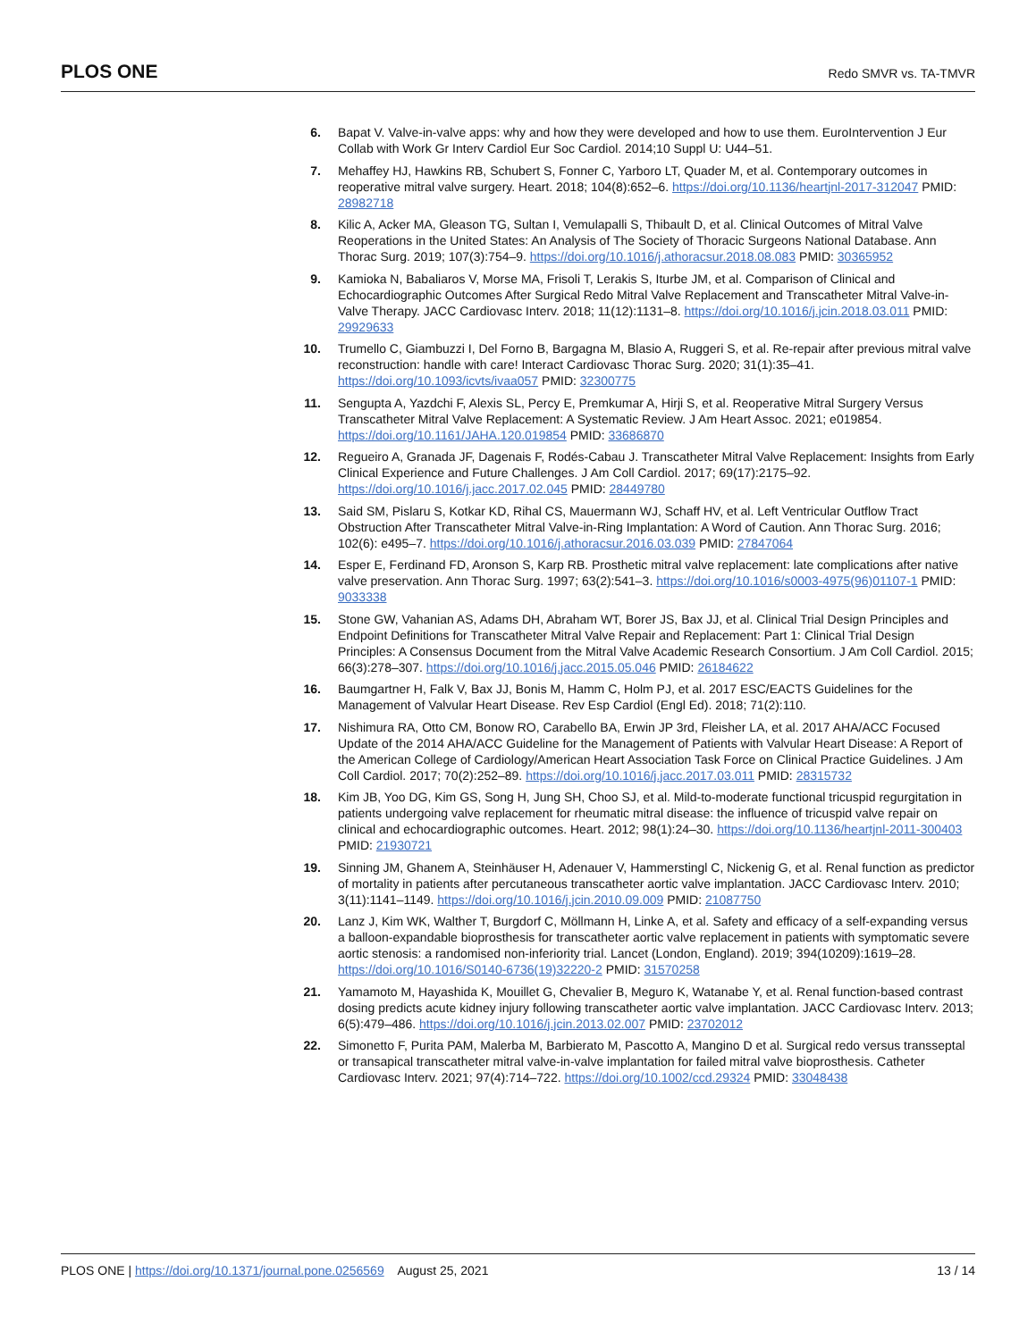PLOS ONE
Redo SMVR vs. TA-TMVR
6. Bapat V. Valve-in-valve apps: why and how they were developed and how to use them. EuroIntervention J Eur Collab with Work Gr Interv Cardiol Eur Soc Cardiol. 2014;10 Suppl U: U44–51.
7. Mehaffey HJ, Hawkins RB, Schubert S, Fonner C, Yarboro LT, Quader M, et al. Contemporary outcomes in reoperative mitral valve surgery. Heart. 2018; 104(8):652–6. https://doi.org/10.1136/heartjnl-2017-312047 PMID: 28982718
8. Kilic A, Acker MA, Gleason TG, Sultan I, Vemulapalli S, Thibault D, et al. Clinical Outcomes of Mitral Valve Reoperations in the United States: An Analysis of The Society of Thoracic Surgeons National Database. Ann Thorac Surg. 2019; 107(3):754–9. https://doi.org/10.1016/j.athoracsur.2018.08.083 PMID: 30365952
9. Kamioka N, Babaliaros V, Morse MA, Frisoli T, Lerakis S, Iturbe JM, et al. Comparison of Clinical and Echocardiographic Outcomes After Surgical Redo Mitral Valve Replacement and Transcatheter Mitral Valve-in-Valve Therapy. JACC Cardiovasc Interv. 2018; 11(12):1131–8. https://doi.org/10.1016/j.jcin.2018.03.011 PMID: 29929633
10. Trumello C, Giambuzzi I, Del Forno B, Bargagna M, Blasio A, Ruggeri S, et al. Re-repair after previous mitral valve reconstruction: handle with care! Interact Cardiovasc Thorac Surg. 2020; 31(1):35–41. https://doi.org/10.1093/icvts/ivaa057 PMID: 32300775
11. Sengupta A, Yazdchi F, Alexis SL, Percy E, Premkumar A, Hirji S, et al. Reoperative Mitral Surgery Versus Transcatheter Mitral Valve Replacement: A Systematic Review. J Am Heart Assoc. 2021; e019854. https://doi.org/10.1161/JAHA.120.019854 PMID: 33686870
12. Regueiro A, Granada JF, Dagenais F, Rodés-Cabau J. Transcatheter Mitral Valve Replacement: Insights from Early Clinical Experience and Future Challenges. J Am Coll Cardiol. 2017; 69(17):2175–92. https://doi.org/10.1016/j.jacc.2017.02.045 PMID: 28449780
13. Said SM, Pislaru S, Kotkar KD, Rihal CS, Mauermann WJ, Schaff HV, et al. Left Ventricular Outflow Tract Obstruction After Transcatheter Mitral Valve-in-Ring Implantation: A Word of Caution. Ann Thorac Surg. 2016; 102(6): e495–7. https://doi.org/10.1016/j.athoracsur.2016.03.039 PMID: 27847064
14. Esper E, Ferdinand FD, Aronson S, Karp RB. Prosthetic mitral valve replacement: late complications after native valve preservation. Ann Thorac Surg. 1997; 63(2):541–3. https://doi.org/10.1016/s0003-4975(96)01107-1 PMID: 9033338
15. Stone GW, Vahanian AS, Adams DH, Abraham WT, Borer JS, Bax JJ, et al. Clinical Trial Design Principles and Endpoint Definitions for Transcatheter Mitral Valve Repair and Replacement: Part 1: Clinical Trial Design Principles: A Consensus Document from the Mitral Valve Academic Research Consortium. J Am Coll Cardiol. 2015; 66(3):278–307. https://doi.org/10.1016/j.jacc.2015.05.046 PMID: 26184622
16. Baumgartner H, Falk V, Bax JJ, Bonis M, Hamm C, Holm PJ, et al. 2017 ESC/EACTS Guidelines for the Management of Valvular Heart Disease. Rev Esp Cardiol (Engl Ed). 2018; 71(2):110.
17. Nishimura RA, Otto CM, Bonow RO, Carabello BA, Erwin JP 3rd, Fleisher LA, et al. 2017 AHA/ACC Focused Update of the 2014 AHA/ACC Guideline for the Management of Patients with Valvular Heart Disease: A Report of the American College of Cardiology/American Heart Association Task Force on Clinical Practice Guidelines. J Am Coll Cardiol. 2017; 70(2):252–89. https://doi.org/10.1016/j.jacc.2017.03.011 PMID: 28315732
18. Kim JB, Yoo DG, Kim GS, Song H, Jung SH, Choo SJ, et al. Mild-to-moderate functional tricuspid regurgitation in patients undergoing valve replacement for rheumatic mitral disease: the influence of tricuspid valve repair on clinical and echocardiographic outcomes. Heart. 2012; 98(1):24–30. https://doi.org/10.1136/heartjnl-2011-300403 PMID: 21930721
19. Sinning JM, Ghanem A, Steinhäuser H, Adenauer V, Hammerstingl C, Nickenig G, et al. Renal function as predictor of mortality in patients after percutaneous transcatheter aortic valve implantation. JACC Cardiovasc Interv. 2010; 3(11):1141–1149. https://doi.org/10.1016/j.jcin.2010.09.009 PMID: 21087750
20. Lanz J, Kim WK, Walther T, Burgdorf C, Möllmann H, Linke A, et al. Safety and efficacy of a self-expanding versus a balloon-expandable bioprosthesis for transcatheter aortic valve replacement in patients with symptomatic severe aortic stenosis: a randomised non-inferiority trial. Lancet (London, England). 2019; 394(10209):1619–28. https://doi.org/10.1016/S0140-6736(19)32220-2 PMID: 31570258
21. Yamamoto M, Hayashida K, Mouillet G, Chevalier B, Meguro K, Watanabe Y, et al. Renal function-based contrast dosing predicts acute kidney injury following transcatheter aortic valve implantation. JACC Cardiovasc Interv. 2013; 6(5):479–486. https://doi.org/10.1016/j.jcin.2013.02.007 PMID: 23702012
22. Simonetto F, Purita PAM, Malerba M, Barbierato M, Pascotto A, Mangino D et al. Surgical redo versus transseptal or transapical transcatheter mitral valve-in-valve implantation for failed mitral valve bioprosthesis. Catheter Cardiovasc Interv. 2021; 97(4):714–722. https://doi.org/10.1002/ccd.29324 PMID: 33048438
PLOS ONE | https://doi.org/10.1371/journal.pone.0256569 August 25, 2021
13 / 14